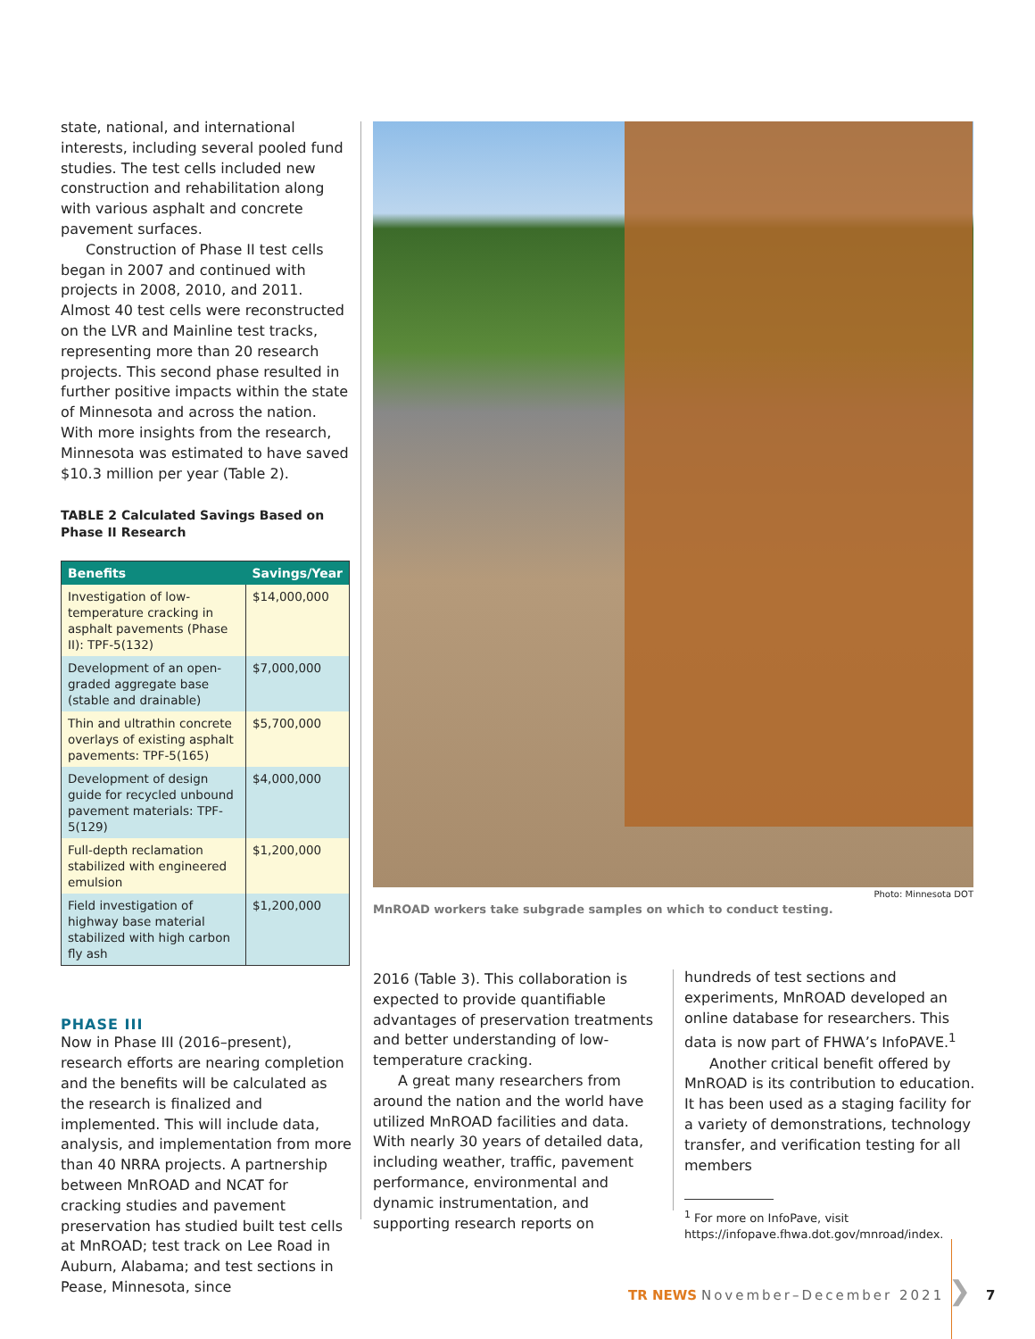state, national, and international interests, including several pooled fund studies. The test cells included new construction and rehabilitation along with various asphalt and concrete pavement surfaces.
Construction of Phase II test cells began in 2007 and continued with projects in 2008, 2010, and 2011. Almost 40 test cells were reconstructed on the LVR and Mainline test tracks, representing more than 20 research projects. This second phase resulted in further positive impacts within the state of Minnesota and across the nation. With more insights from the research, Minnesota was estimated to have saved $10.3 million per year (Table 2).
TABLE 2 Calculated Savings Based on Phase II Research
| Benefits | Savings/Year |
| --- | --- |
| Investigation of low-temperature cracking in asphalt pavements (Phase II): TPF-5(132) | $14,000,000 |
| Development of an open-graded aggregate base (stable and drainable) | $7,000,000 |
| Thin and ultrathin concrete overlays of existing asphalt pavements: TPF-5(165) | $5,700,000 |
| Development of design guide for recycled unbound pavement materials: TPF-5(129) | $4,000,000 |
| Full-depth reclamation stabilized with engineered emulsion | $1,200,000 |
| Field investigation of highway base material stabilized with high carbon fly ash | $1,200,000 |
PHASE III
Now in Phase III (2016–present), research efforts are nearing completion and the benefits will be calculated as the research is finalized and implemented. This will include data, analysis, and implementation from more than 40 NRRA projects. A partnership between MnROAD and NCAT for cracking studies and pavement preservation has studied built test cells at MnROAD; test track on Lee Road in Auburn, Alabama; and test sections in Pease, Minnesota, since
Photo: Minnesota DOT
MnROAD workers take subgrade samples on which to conduct testing.
2016 (Table 3). This collaboration is expected to provide quantifiable advantages of preservation treatments and better understanding of low-temperature cracking.
A great many researchers from around the nation and the world have utilized MnROAD facilities and data. With nearly 30 years of detailed data, including weather, traffic, pavement performance, environmental and dynamic instrumentation, and supporting research reports on
hundreds of test sections and experiments, MnROAD developed an online database for researchers. This data is now part of FHWA’s InfoPAVE.<sup>1</sup>
Another critical benefit offered by MnROAD is its contribution to education. It has been used as a staging facility for a variety of demonstrations, technology transfer, and verification testing for all members
<sup>1</sup> For more on InfoPave, visit https://infopave.fhwa.dot.gov/mnroad/index.
TR NEWS November–December 2021 ❯ 7